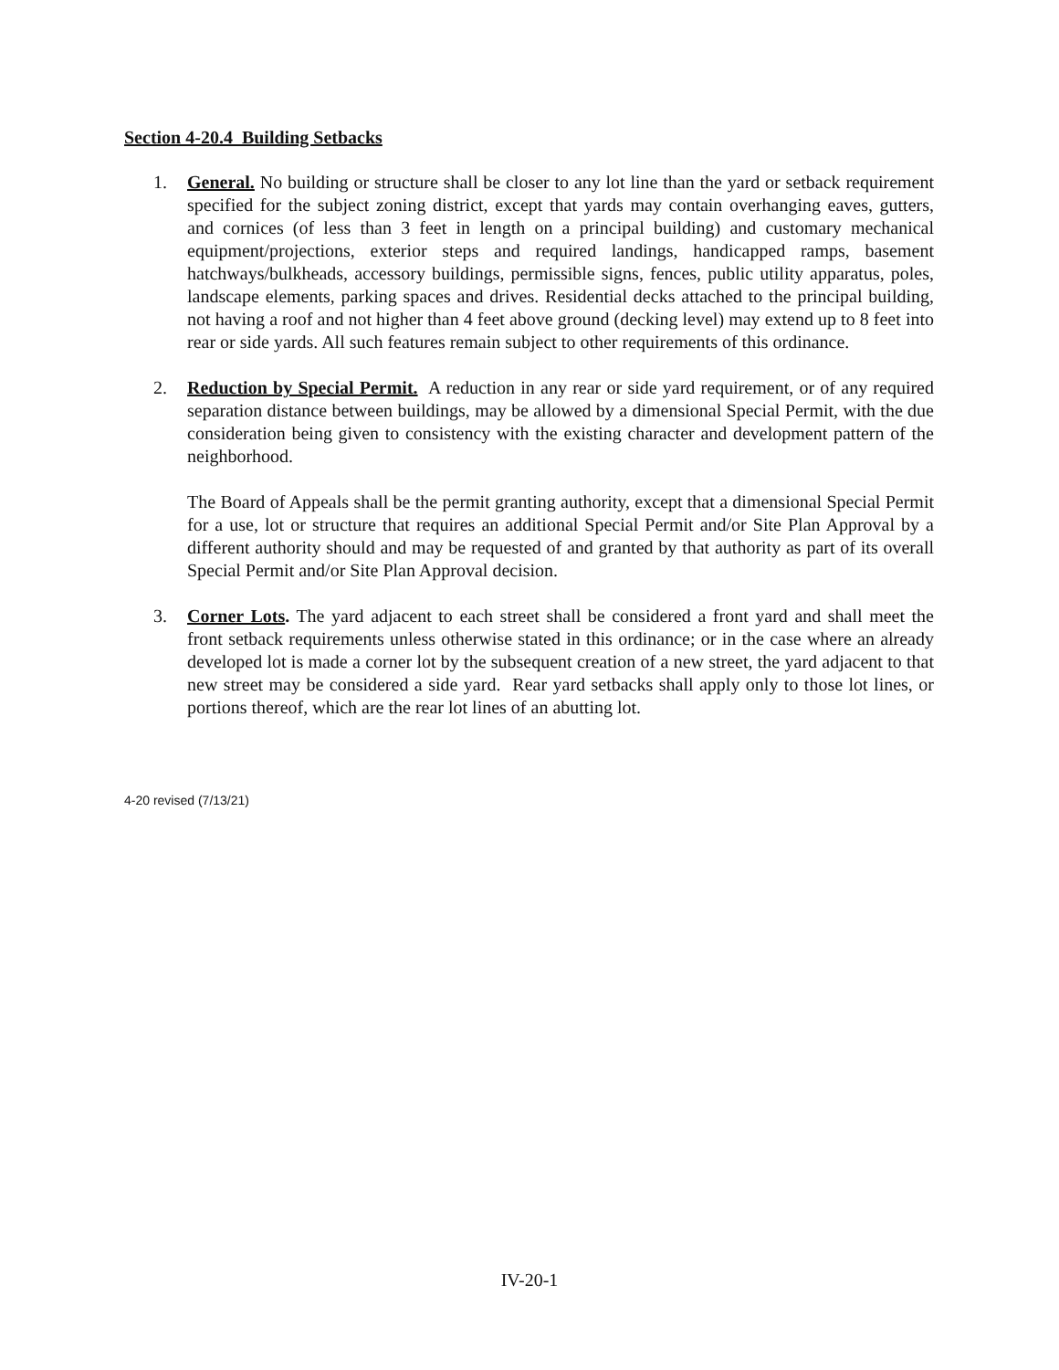Section 4-20.4 Building Setbacks
1. General. No building or structure shall be closer to any lot line than the yard or setback requirement specified for the subject zoning district, except that yards may contain overhanging eaves, gutters, and cornices (of less than 3 feet in length on a principal building) and customary mechanical equipment/projections, exterior steps and required landings, handicapped ramps, basement hatchways/bulkheads, accessory buildings, permissible signs, fences, public utility apparatus, poles, landscape elements, parking spaces and drives. Residential decks attached to the principal building, not having a roof and not higher than 4 feet above ground (decking level) may extend up to 8 feet into rear or side yards. All such features remain subject to other requirements of this ordinance.
2. Reduction by Special Permit. A reduction in any rear or side yard requirement, or of any required separation distance between buildings, may be allowed by a dimensional Special Permit, with the due consideration being given to consistency with the existing character and development pattern of the neighborhood.
The Board of Appeals shall be the permit granting authority, except that a dimensional Special Permit for a use, lot or structure that requires an additional Special Permit and/or Site Plan Approval by a different authority should and may be requested of and granted by that authority as part of its overall Special Permit and/or Site Plan Approval decision.
3. Corner Lots. The yard adjacent to each street shall be considered a front yard and shall meet the front setback requirements unless otherwise stated in this ordinance; or in the case where an already developed lot is made a corner lot by the subsequent creation of a new street, the yard adjacent to that new street may be considered a side yard. Rear yard setbacks shall apply only to those lot lines, or portions thereof, which are the rear lot lines of an abutting lot.
4-20 revised (7/13/21)
IV-20-1